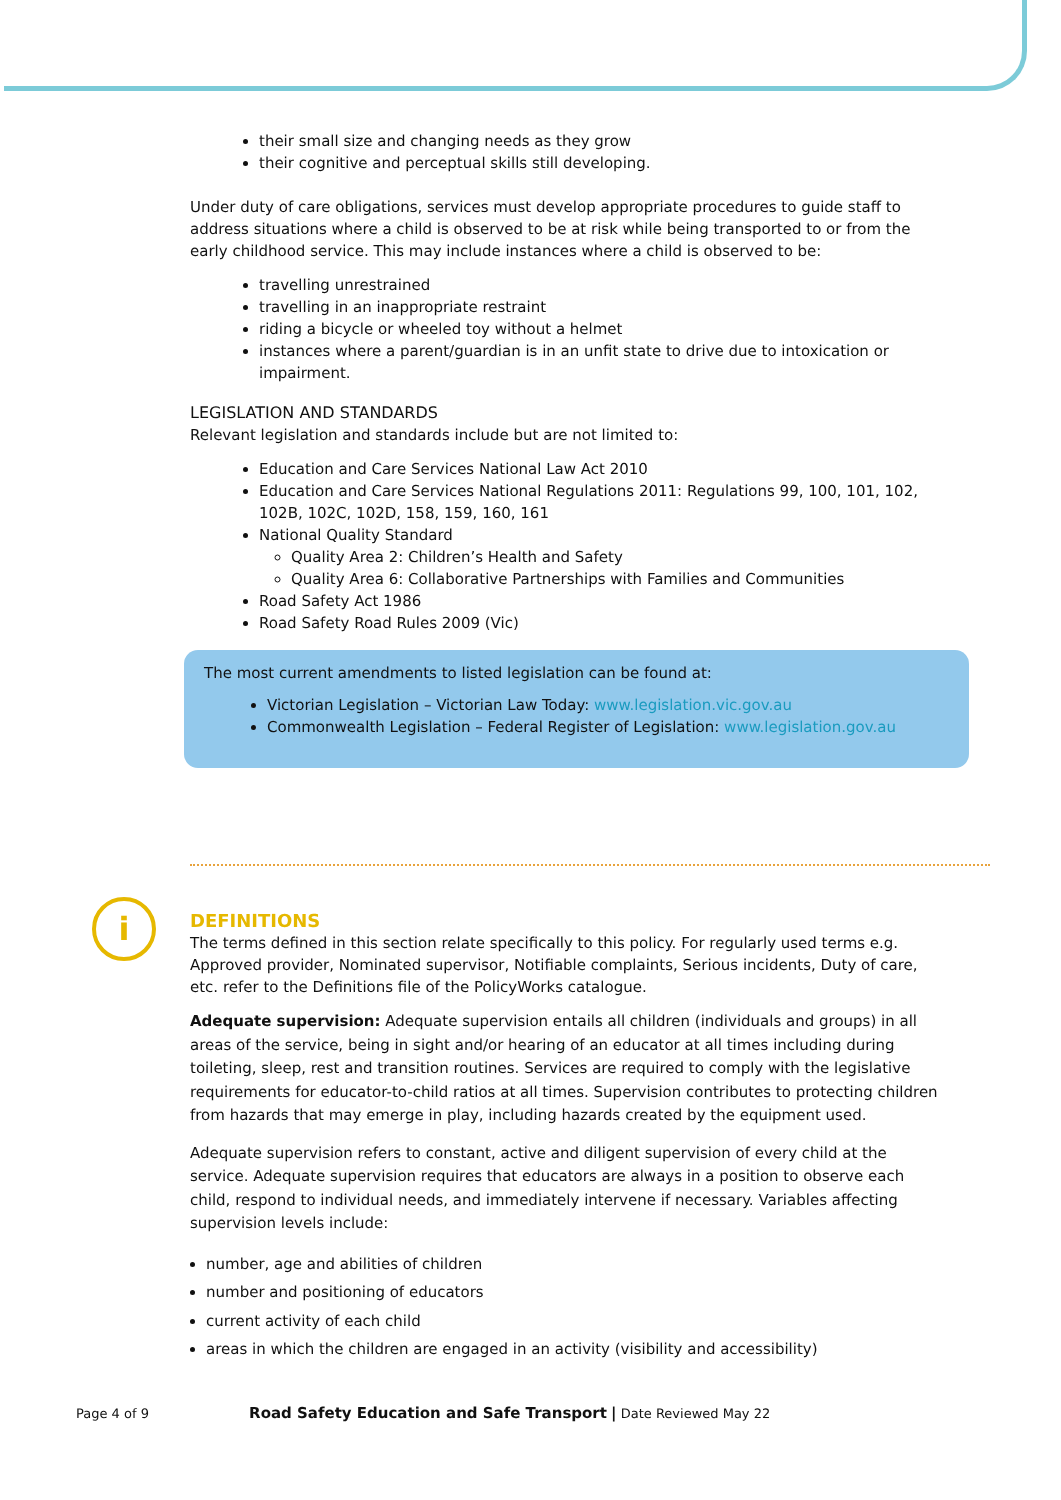their small size and changing needs as they grow
their cognitive and perceptual skills still developing.
Under duty of care obligations, services must develop appropriate procedures to guide staff to address situations where a child is observed to be at risk while being transported to or from the early childhood service. This may include instances where a child is observed to be:
travelling unrestrained
travelling in an inappropriate restraint
riding a bicycle or wheeled toy without a helmet
instances where a parent/guardian is in an unfit state to drive due to intoxication or impairment.
LEGISLATION AND STANDARDS
Relevant legislation and standards include but are not limited to:
Education and Care Services National Law Act 2010
Education and Care Services National Regulations 2011: Regulations 99, 100, 101, 102, 102B, 102C, 102D, 158, 159, 160, 161
National Quality Standard
Quality Area 2: Children’s Health and Safety
Quality Area 6: Collaborative Partnerships with Families and Communities
Road Safety Act 1986
Road Safety Road Rules 2009 (Vic)
The most current amendments to listed legislation can be found at:
Victorian Legislation – Victorian Law Today: www.legislation.vic.gov.au
Commonwealth Legislation – Federal Register of Legislation: www.legislation.gov.au
i
DEFINITIONS
The terms defined in this section relate specifically to this policy. For regularly used terms e.g. Approved provider, Nominated supervisor, Notifiable complaints, Serious incidents, Duty of care, etc. refer to the Definitions file of the PolicyWorks catalogue.
Adequate supervision: Adequate supervision entails all children (individuals and groups) in all areas of the service, being in sight and/or hearing of an educator at all times including during toileting, sleep, rest and transition routines. Services are required to comply with the legislative requirements for educator-to-child ratios at all times. Supervision contributes to protecting children from hazards that may emerge in play, including hazards created by the equipment used.
Adequate supervision refers to constant, active and diligent supervision of every child at the service. Adequate supervision requires that educators are always in a position to observe each child, respond to individual needs, and immediately intervene if necessary. Variables affecting supervision levels include:
number, age and abilities of children
number and positioning of educators
current activity of each child
areas in which the children are engaged in an activity (visibility and accessibility)
Page 4 of 9 Road Safety Education and Safe Transport | Date Reviewed May 22